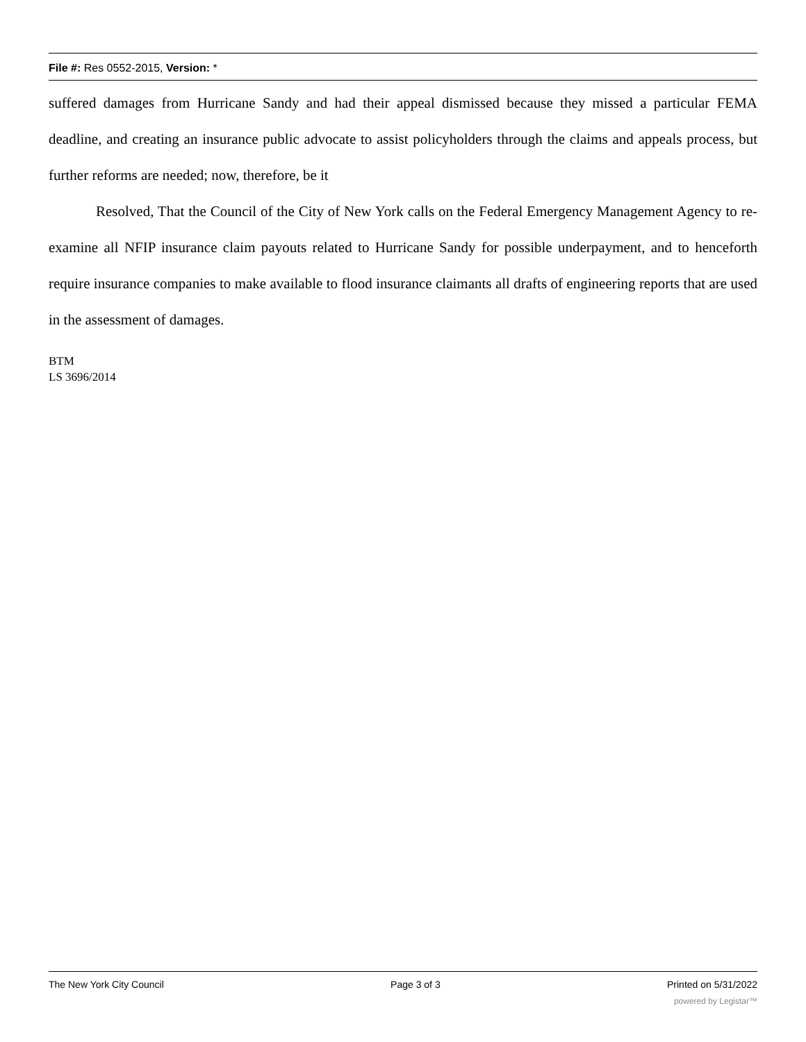File #: Res 0552-2015, Version: *
suffered damages from Hurricane Sandy and had their appeal dismissed because they missed a particular FEMA deadline, and creating an insurance public advocate to assist policyholders through the claims and appeals process, but further reforms are needed; now, therefore, be it
Resolved, That the Council of the City of New York calls on the Federal Emergency Management Agency to re-examine all NFIP insurance claim payouts related to Hurricane Sandy for possible underpayment, and to henceforth require insurance companies to make available to flood insurance claimants all drafts of engineering reports that are used in the assessment of damages.
BTM
LS 3696/2014
The New York City Council Page 3 of 3 Printed on 5/31/2022
powered by Legistar™